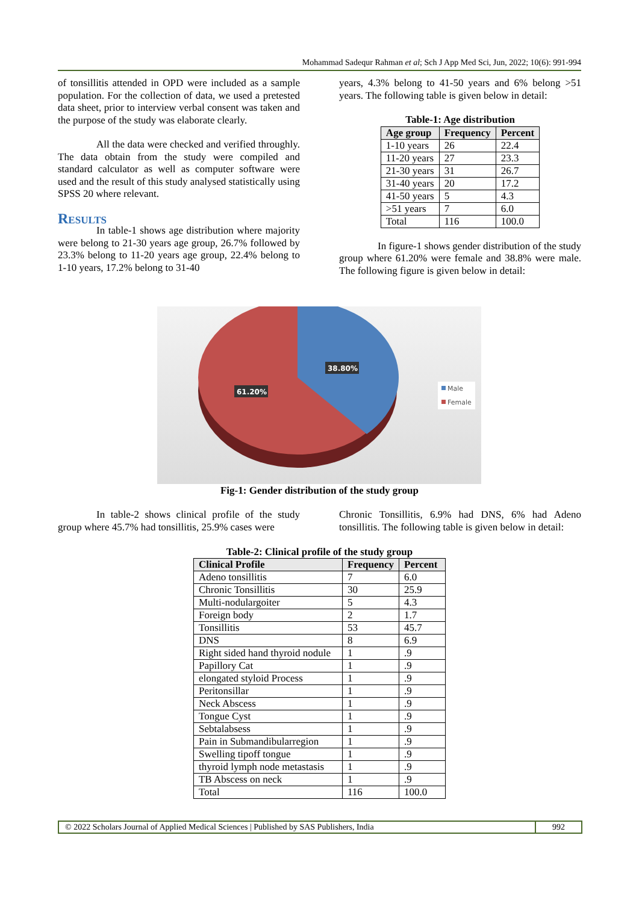Mohammad Sadequr Rahman et al; Sch J App Med Sci, Jun, 2022; 10(6): 991-994
of tonsillitis attended in OPD were included as a sample population. For the collection of data, we used a pretested data sheet, prior to interview verbal consent was taken and the purpose of the study was elaborate clearly.
All the data were checked and verified throughly. The data obtain from the study were compiled and standard calculator as well as computer software were used and the result of this study analysed statistically using SPSS 20 where relevant.
Results
In table-1 shows age distribution where majority were belong to 21-30 years age group, 26.7% followed by 23.3% belong to 11-20 years age group, 22.4% belong to 1-10 years, 17.2% belong to 31-40
years, 4.3% belong to 41-50 years and 6% belong >51 years. The following table is given below in detail:
Table-1: Age distribution
| Age group | Frequency | Percent |
| --- | --- | --- |
| 1-10 years | 26 | 22.4 |
| 11-20 years | 27 | 23.3 |
| 21-30 years | 31 | 26.7 |
| 31-40 years | 20 | 17.2 |
| 41-50 years | 5 | 4.3 |
| >51 years | 7 | 6.0 |
| Total | 116 | 100.0 |
In figure-1 shows gender distribution of the study group where 61.20% were female and 38.8% were male. The following figure is given below in detail:
38.80%
61.20%
Male
Female
Fig-1: Gender distribution of the study group
In table-2 shows clinical profile of the study group where 45.7% had tonsillitis, 25.9% cases were
Chronic Tonsillitis, 6.9% had DNS, 6% had Adeno tonsillitis. The following table is given below in detail:
Table-2: Clinical profile of the study group
| Clinical Profile | Frequency | Percent |
| --- | --- | --- |
| Adeno tonsillitis | 7 | 6.0 |
| Chronic Tonsillitis | 30 | 25.9 |
| Multi-nodulargoiter | 5 | 4.3 |
| Foreign body | 2 | 1.7 |
| Tonsillitis | 53 | 45.7 |
| DNS | 8 | 6.9 |
| Right sided hand thyroid nodule | 1 | .9 |
| Papillory Cat | 1 | .9 |
| elongated styloid Process | 1 | .9 |
| Peritonsillar | 1 | .9 |
| Neck Abscess | 1 | .9 |
| Tongue Cyst | 1 | .9 |
| Sebtalabsess | 1 | .9 |
| Pain in Submandibularregion | 1 | .9 |
| Swelling tipoff tongue | 1 | .9 |
| thyroid lymph node metastasis | 1 | .9 |
| TB Abscess on neck | 1 | .9 |
| Total | 116 | 100.0 |
© 2022 Scholars Journal of Applied Medical Sciences | Published by SAS Publishers, India
992